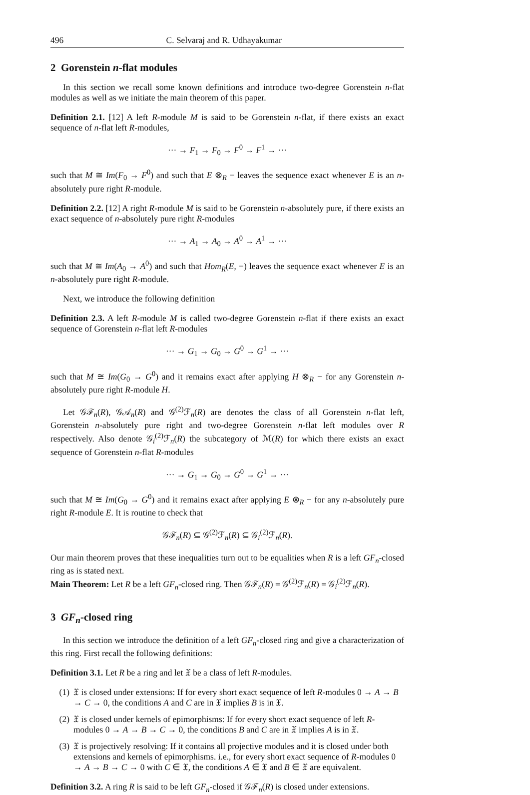496 C. Selvaraj and R. Udhayakumar
2 Gorenstein n-flat modules
In this section we recall some known definitions and introduce two-degree Gorenstein n-flat modules as well as we initiate the main theorem of this paper.
Definition 2.1. [12] A left R-module M is said to be Gorenstein n-flat, if there exists an exact sequence of n-flat left R-modules,
··· → F<sub>1</sub> → F<sub>0</sub> → F<sup>0</sup> → F<sup>1</sup> → ···
such that M ≅ Im(F<sub>0</sub> → F<sup>0</sup>) and such that E ⊗<sub>R</sub> − leaves the sequence exact whenever E is an n-absolutely pure right R-module.
Definition 2.2. [12] A right R-module M is said to be Gorenstein n-absolutely pure, if there exists an exact sequence of n-absolutely pure right R-modules
··· → A<sub>1</sub> → A<sub>0</sub> → A<sup>0</sup> → A<sup>1</sup> → ···
such that M ≅ Im(A<sub>0</sub> → A<sup>0</sup>) and such that Hom<sub>R</sub>(E, −) leaves the sequence exact whenever E is an n-absolutely pure right R-module.
Next, we introduce the following definition
Definition 2.3. A left R-module M is called two-degree Gorenstein n-flat if there exists an exact sequence of Gorenstein n-flat left R-modules
··· → G<sub>1</sub> → G<sub>0</sub> → G<sup>0</sup> → G<sup>1</sup> → ···
such that M ≅ Im(G<sub>0</sub> → G<sup>0</sup>) and it remains exact after applying H ⊗<sub>R</sub> − for any Gorenstein n-absolutely pure right R-module H.
Let 𝒢ℱ<sub>n</sub>(R), 𝒢𝒜<sub>n</sub>(R) and 𝒢<sup>(2)</sup>ℱ<sub>n</sub>(R) are denotes the class of all Gorenstein n-flat left, Gorenstein n-absolutely pure right and two-degree Gorenstein n-flat left modules over R respectively. Also denote 𝒢<sub>i</sub><sup>(2)</sup>ℱ<sub>n</sub>(R) the subcategory of ℳ(R) for which there exists an exact sequence of Gorenstein n-flat R-modules
··· → G<sub>1</sub> → G<sub>0</sub> → G<sup>0</sup> → G<sup>1</sup> → ···
such that M ≅ Im(G<sub>0</sub> → G<sup>0</sup>) and it remains exact after applying E ⊗<sub>R</sub> − for any n-absolutely pure right R-module E. It is routine to check that
𝒢ℱ<sub>n</sub>(R) ⊆ 𝒢<sup>(2)</sup>ℱ<sub>n</sub>(R) ⊆ 𝒢<sub>i</sub><sup>(2)</sup>ℱ<sub>n</sub>(R).
Our main theorem proves that these inequalities turn out to be equalities when R is a left GF<sub>n</sub>-closed ring as is stated next.
Main Theorem: Let R be a left GF<sub>n</sub>-closed ring. Then 𝒢ℱ<sub>n</sub>(R) = 𝒢<sup>(2)</sup>ℱ<sub>n</sub>(R) = 𝒢<sub>i</sub><sup>(2)</sup>ℱ<sub>n</sub>(R).
3 GF<sub>n</sub>-closed ring
In this section we introduce the definition of a left GF<sub>n</sub>-closed ring and give a characterization of this ring. First recall the following definitions:
Definition 3.1. Let R be a ring and let 𝔛 be a class of left R-modules.
(1) 𝔛 is closed under extensions: If for every short exact sequence of left R-modules 0 → A → B → C → 0, the conditions A and C are in 𝔛 implies B is in 𝔛.
(2) 𝔛 is closed under kernels of epimorphisms: If for every short exact sequence of left R-modules 0 → A → B → C → 0, the conditions B and C are in 𝔛 implies A is in 𝔛.
(3) 𝔛 is projectively resolving: If it contains all projective modules and it is closed under both extensions and kernels of epimorphisms. i.e., for every short exact sequence of R-modules 0 → A → B → C → 0 with C ∈ 𝔛, the conditions A ∈ 𝔛 and B ∈ 𝔛 are equivalent.
Definition 3.2. A ring R is said to be left GF<sub>n</sub>-closed if 𝒢ℱ<sub>n</sub>(R) is closed under extensions.